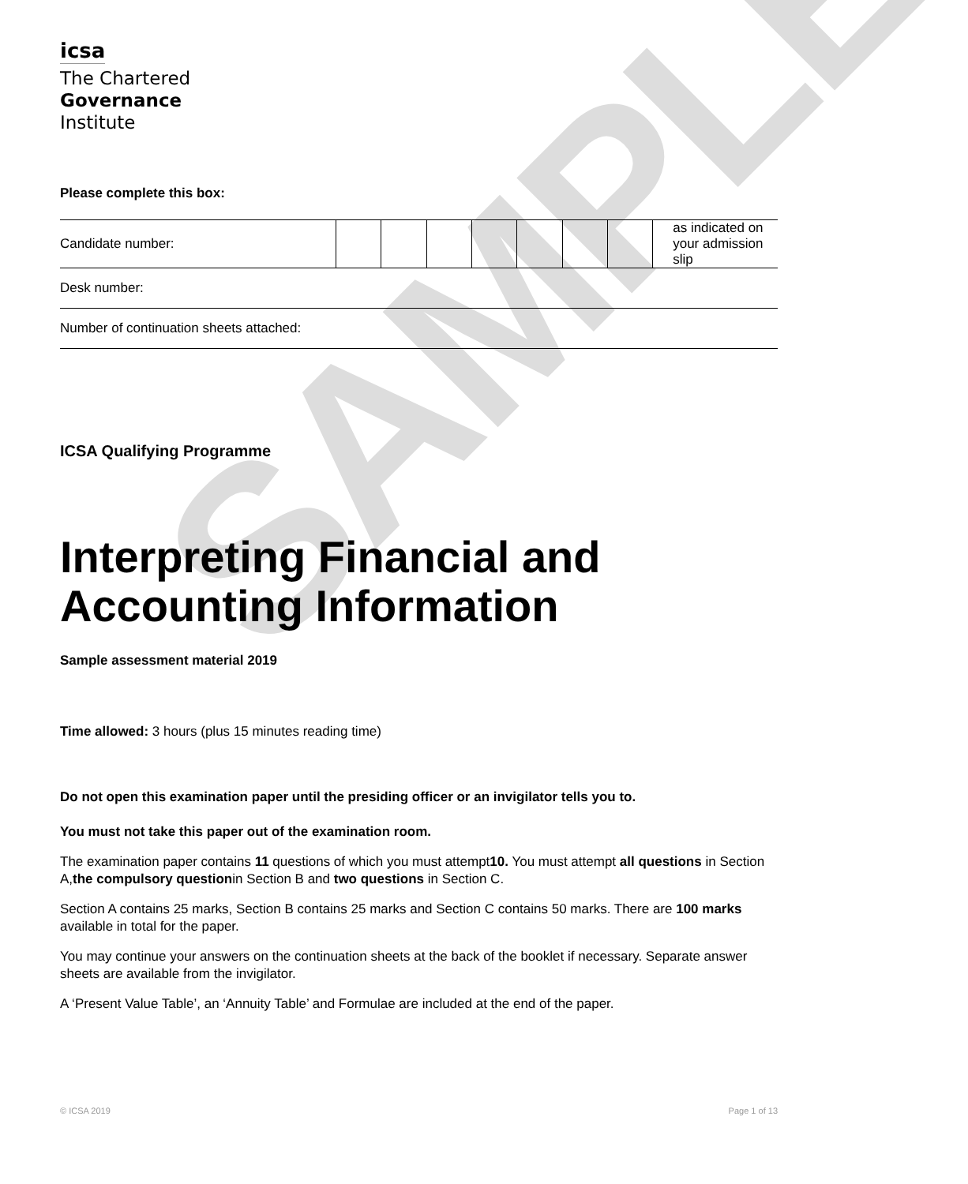SAMPLE
icsa
The Chartered
Governance
Institute
Please complete this box:
| Candidate number: | | | | | | | | as indicated on your admission slip |
| Desk number: | | | | | | | | |
| Number of continuation sheets attached: | | | | | | | | |
ICSA Qualifying Programme
Interpreting Financial and Accounting Information
Sample assessment material 2019
Time allowed: 3 hours (plus 15 minutes reading time)
Do not open this examination paper until the presiding officer or an invigilator tells you to.
You must not take this paper out of the examination room.
The examination paper contains 11 questions of which you must attempt10. You must attempt all questions in Section A,the compulsory questionin Section B and two questions in Section C.
Section A contains 25 marks, Section B contains 25 marks and Section C contains 50 marks. There are 100 marks available in total for the paper.
You may continue your answers on the continuation sheets at the back of the booklet if necessary. Separate answer sheets are available from the invigilator.
A ‘Present Value Table’, an ‘Annuity Table’ and Formulae are included at the end of the paper.
© ICSA 2019 Page 1 of 13